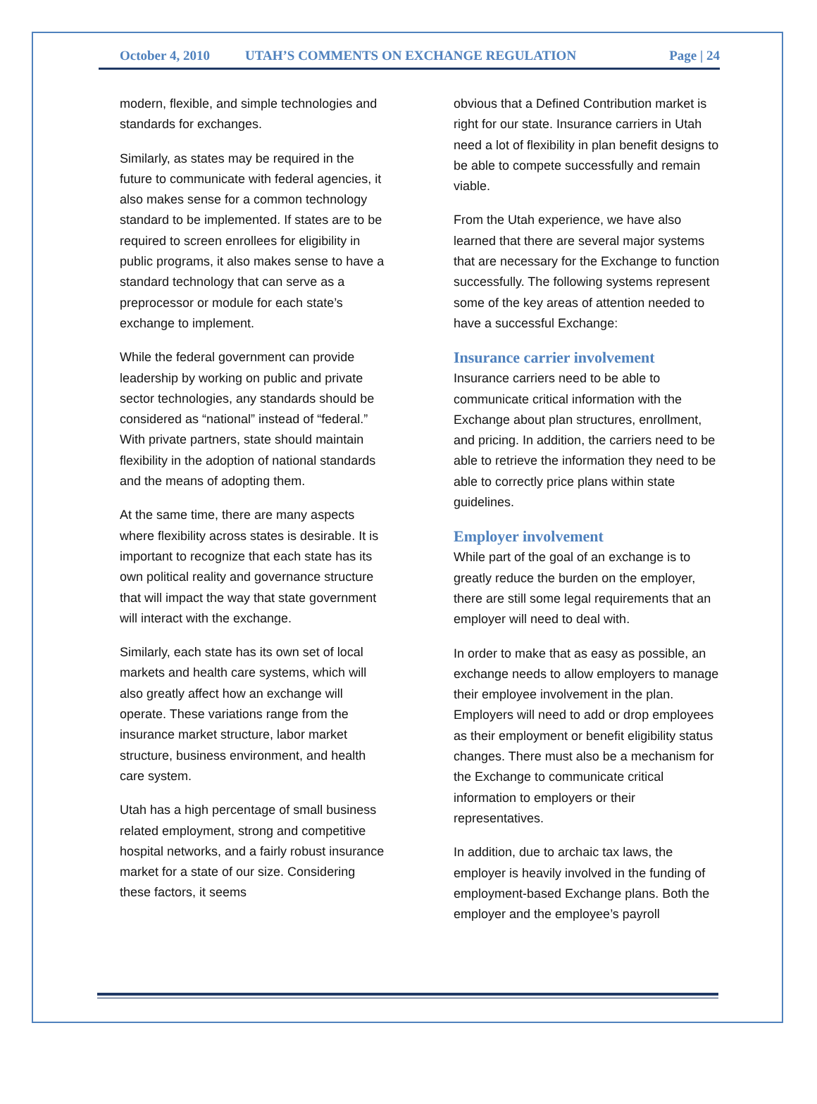October 4, 2010 UTAH’S COMMENTS ON EXCHANGE REGULATION Page | 24
modern, flexible, and simple technologies and standards for exchanges.
Similarly, as states may be required in the future to communicate with federal agencies, it also makes sense for a common technology standard to be implemented. If states are to be required to screen enrollees for eligibility in public programs, it also makes sense to have a standard technology that can serve as a preprocessor or module for each state’s exchange to implement.
While the federal government can provide leadership by working on public and private sector technologies, any standards should be considered as “national” instead of “federal.” With private partners, state should maintain flexibility in the adoption of national standards and the means of adopting them.
At the same time, there are many aspects where flexibility across states is desirable. It is important to recognize that each state has its own political reality and governance structure that will impact the way that state government will interact with the exchange.
Similarly, each state has its own set of local markets and health care systems, which will also greatly affect how an exchange will operate. These variations range from the insurance market structure, labor market structure, business environment, and health care system.
Utah has a high percentage of small business related employment, strong and competitive hospital networks, and a fairly robust insurance market for a state of our size. Considering these factors, it seems
obvious that a Defined Contribution market is right for our state. Insurance carriers in Utah need a lot of flexibility in plan benefit designs to be able to compete successfully and remain viable.
From the Utah experience, we have also learned that there are several major systems that are necessary for the Exchange to function successfully. The following systems represent some of the key areas of attention needed to have a successful Exchange:
Insurance carrier involvement
Insurance carriers need to be able to communicate critical information with the Exchange about plan structures, enrollment, and pricing. In addition, the carriers need to be able to retrieve the information they need to be able to correctly price plans within state guidelines.
Employer involvement
While part of the goal of an exchange is to greatly reduce the burden on the employer, there are still some legal requirements that an employer will need to deal with.
In order to make that as easy as possible, an exchange needs to allow employers to manage their employee involvement in the plan. Employers will need to add or drop employees as their employment or benefit eligibility status changes. There must also be a mechanism for the Exchange to communicate critical information to employers or their representatives.
In addition, due to archaic tax laws, the employer is heavily involved in the funding of employment-based Exchange plans. Both the employer and the employee’s payroll